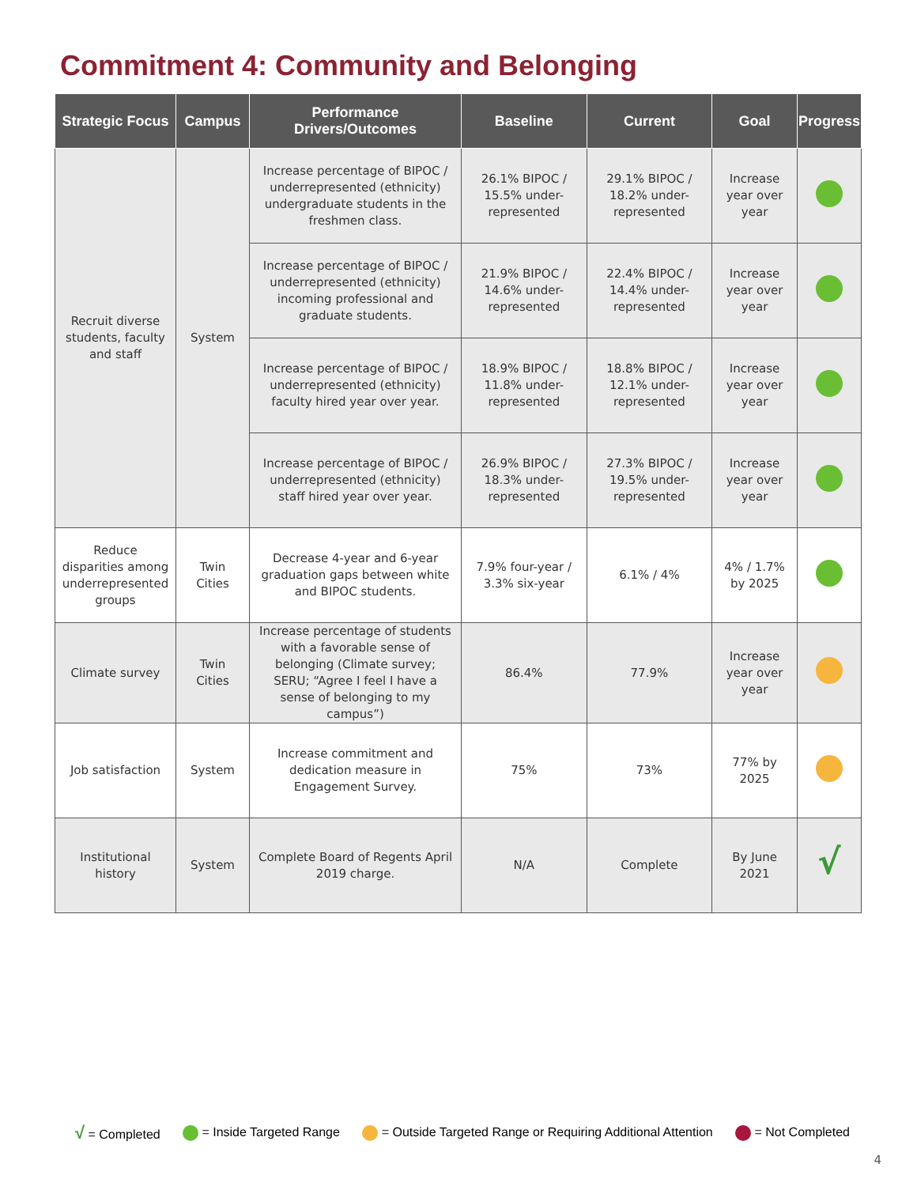Commitment 4: Community and Belonging
| Strategic Focus | Campus | Performance Drivers/Outcomes | Baseline | Current | Goal | Progress |
| --- | --- | --- | --- | --- | --- | --- |
| Recruit diverse students, faculty and staff | System | Increase percentage of BIPOC / underrepresented (ethnicity) undergraduate students in the freshmen class. | 26.1% BIPOC / 15.5% under-represented | 29.1% BIPOC / 18.2% under-represented | Increase year over year | |
| | | Increase percentage of BIPOC / underrepresented (ethnicity) incoming professional and graduate students. | 21.9% BIPOC / 14.6% under-represented | 22.4% BIPOC / 14.4% under-represented | Increase year over year | |
| | | Increase percentage of BIPOC / underrepresented (ethnicity) faculty hired year over year. | 18.9% BIPOC / 11.8% under-represented | 18.8% BIPOC / 12.1% under-represented | Increase year over year | |
| | | Increase percentage of BIPOC / underrepresented (ethnicity) staff hired year over year. | 26.9% BIPOC / 18.3% under-represented | 27.3% BIPOC / 19.5% under-represented | Increase year over year | |
| Reduce disparities among underrepresented groups | Twin Cities | Decrease 4-year and 6-year graduation gaps between white and BIPOC students. | 7.9% four-year / 3.3% six-year | 6.1% / 4% | 4% / 1.7% by 2025 | |
| Climate survey | Twin Cities | Increase percentage of students with a favorable sense of belonging (Climate survey; SERU; “Agree I feel I have a sense of belonging to my campus”) | 86.4% | 77.9% | Increase year over year | |
| Job satisfaction | System | Increase commitment and dedication measure in Engagement Survey. | 75% | 73% | 77% by 2025 | |
| Institutional history | System | Complete Board of Regents April 2019 charge. | N/A | Complete | By June 2021 | √ |
√ = Completed = Inside Targeted Range
= Outside Targeted Range or Requiring Additional Attention
= Not Completed
4